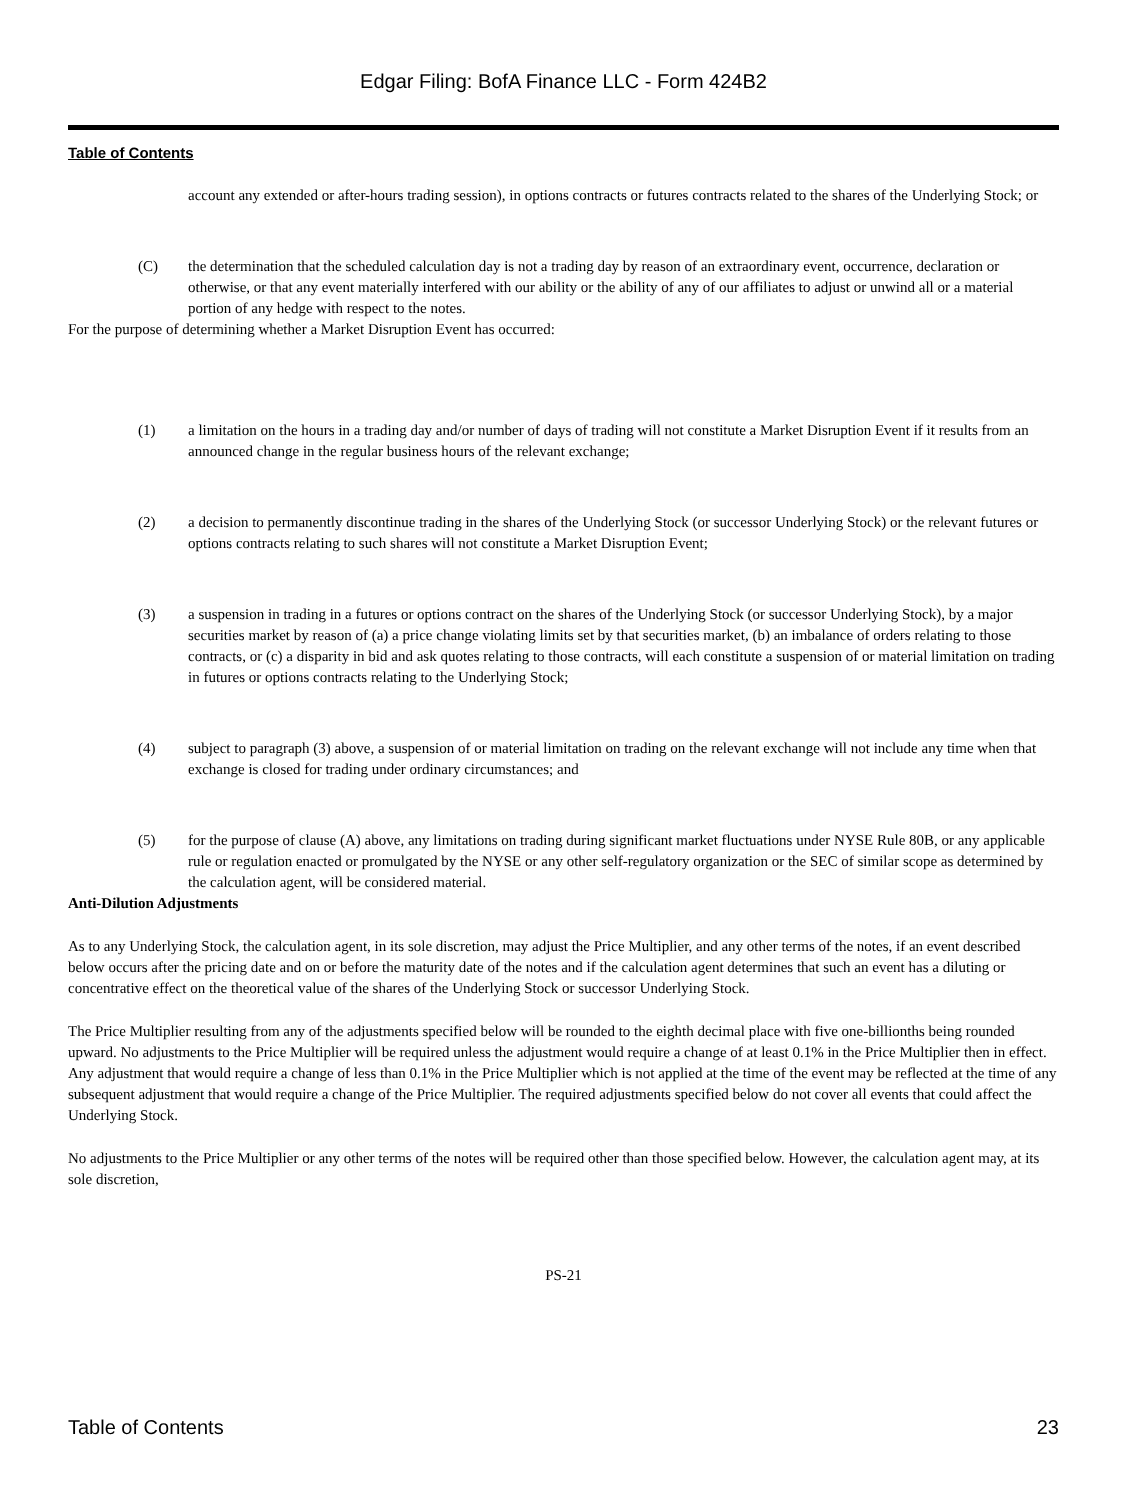Edgar Filing: BofA Finance LLC - Form 424B2
Table of Contents
account any extended or after-hours trading session), in options contracts or futures contracts related to the shares of the Underlying Stock; or
(C) the determination that the scheduled calculation day is not a trading day by reason of an extraordinary event, occurrence, declaration or otherwise, or that any event materially interfered with our ability or the ability of any of our affiliates to adjust or unwind all or a material portion of any hedge with respect to the notes.
For the purpose of determining whether a Market Disruption Event has occurred:
(1) a limitation on the hours in a trading day and/or number of days of trading will not constitute a Market Disruption Event if it results from an announced change in the regular business hours of the relevant exchange;
(2) a decision to permanently discontinue trading in the shares of the Underlying Stock (or successor Underlying Stock) or the relevant futures or options contracts relating to such shares will not constitute a Market Disruption Event;
(3) a suspension in trading in a futures or options contract on the shares of the Underlying Stock (or successor Underlying Stock), by a major securities market by reason of (a) a price change violating limits set by that securities market, (b) an imbalance of orders relating to those contracts, or (c) a disparity in bid and ask quotes relating to those contracts, will each constitute a suspension of or material limitation on trading in futures or options contracts relating to the Underlying Stock;
(4) subject to paragraph (3) above, a suspension of or material limitation on trading on the relevant exchange will not include any time when that exchange is closed for trading under ordinary circumstances; and
(5) for the purpose of clause (A) above, any limitations on trading during significant market fluctuations under NYSE Rule 80B, or any applicable rule or regulation enacted or promulgated by the NYSE or any other self-regulatory organization or the SEC of similar scope as determined by the calculation agent, will be considered material.
Anti-Dilution Adjustments
As to any Underlying Stock, the calculation agent, in its sole discretion, may adjust the Price Multiplier, and any other terms of the notes, if an event described below occurs after the pricing date and on or before the maturity date of the notes and if the calculation agent determines that such an event has a diluting or concentrative effect on the theoretical value of the shares of the Underlying Stock or successor Underlying Stock.
The Price Multiplier resulting from any of the adjustments specified below will be rounded to the eighth decimal place with five one-billionths being rounded upward. No adjustments to the Price Multiplier will be required unless the adjustment would require a change of at least 0.1% in the Price Multiplier then in effect. Any adjustment that would require a change of less than 0.1% in the Price Multiplier which is not applied at the time of the event may be reflected at the time of any subsequent adjustment that would require a change of the Price Multiplier. The required adjustments specified below do not cover all events that could affect the Underlying Stock.
No adjustments to the Price Multiplier or any other terms of the notes will be required other than those specified below. However, the calculation agent may, at its sole discretion,
PS-21
Table of Contents 23